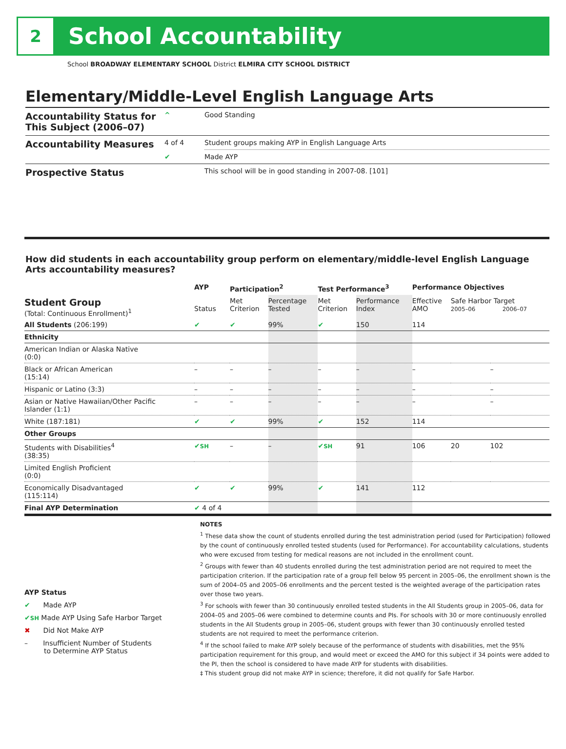2
School Accountability
School BROADWAY ELEMENTARY SCHOOL District ELMIRA CITY SCHOOL DISTRICT
Elementary/Middle-Level English Language Arts
| Accountability Status for This Subject (2006–07) | ^ | Good Standing |
| Accountability Measures | 4 of 4 | Student groups making AYP in English Language Arts |
| | ✔ | Made AYP |
| Prospective Status | | This school will be in good standing in 2007-08. [101] |
How did students in each accountability group perform on elementary/middle-level English Language Arts accountability measures?
| | AYP | Participation<sup>2</sup> | | Test Performance<sup>3</sup> | | Performance Objectives | | |
| --- | --- | --- | --- | --- | --- | --- | --- | --- |
| Student Group (Total: Continuous Enrollment)<sup>1</sup> | Status | Met Criterion | Percentage Tested | Met Criterion | Performance Index | Effective AMO | Safe Harbor Target 2005–06 2006–07 | |
| All Students (206:199) | ✔ | ✔ | 99% | ✔ | 150 | 114 | | |
| Ethnicity | | | | | | | | |
| American Indian or Alaska Native (0:0) | | | | | | | | |
| Black or African American (15:14) | – | – | – | – | – | – | | – |
| Hispanic or Latino (3:3) | – | – | – | – | – | – | | – |
| Asian or Native Hawaiian/Other Pacific Islander (1:1) | – | – | – | – | – | – | | – |
| White (187:181) | ✔ | ✔ | 99% | ✔ | 152 | 114 | | |
| Other Groups | | | | | | | | |
| Students with Disabilities<sup>4</sup> (38:35) | ✔ SH | – | – | ✔ SH | 91 | 106 | 20 | 102 |
| Limited English Proficient (0:0) | | | | | | | | |
| Economically Disadvantaged (115:114) | ✔ | ✔ | 99% | ✔ | 141 | 112 | | |
| Final AYP Determination | ✔ 4 of 4 | | | | | | | |
AYP Status
✔ Made AYP
✔SH Made AYP Using Safe Harbor Target
✖ Did Not Make AYP
– Insufficient Number of Students
to Determine AYP Status
NOTES
<sup>1</sup> These data show the count of students enrolled during the test administration period (used for Participation) followed by the count of continuously enrolled tested students (used for Performance). For accountability calculations, students who were excused from testing for medical reasons are not included in the enrollment count.
<sup>2</sup> Groups with fewer than 40 students enrolled during the test administration period are not required to meet the participation criterion. If the participation rate of a group fell below 95 percent in 2005–06, the enrollment shown is the sum of 2004–05 and 2005–06 enrollments and the percent tested is the weighted average of the participation rates over those two years.
<sup>3</sup> For schools with fewer than 30 continuously enrolled tested students in the All Students group in 2005–06, data for 2004–05 and 2005–06 were combined to determine counts and PIs. For schools with 30 or more continuously enrolled students in the All Students group in 2005–06, student groups with fewer than 30 continuously enrolled tested students are not required to meet the performance criterion.
<sup>4</sup> If the school failed to make AYP solely because of the performance of students with disabilities, met the 95% participation requirement for this group, and would meet or exceed the AMO for this subject if 34 points were added to the PI, then the school is considered to have made AYP for students with disabilities.
‡ This student group did not make AYP in science; therefore, it did not qualify for Safe Harbor.